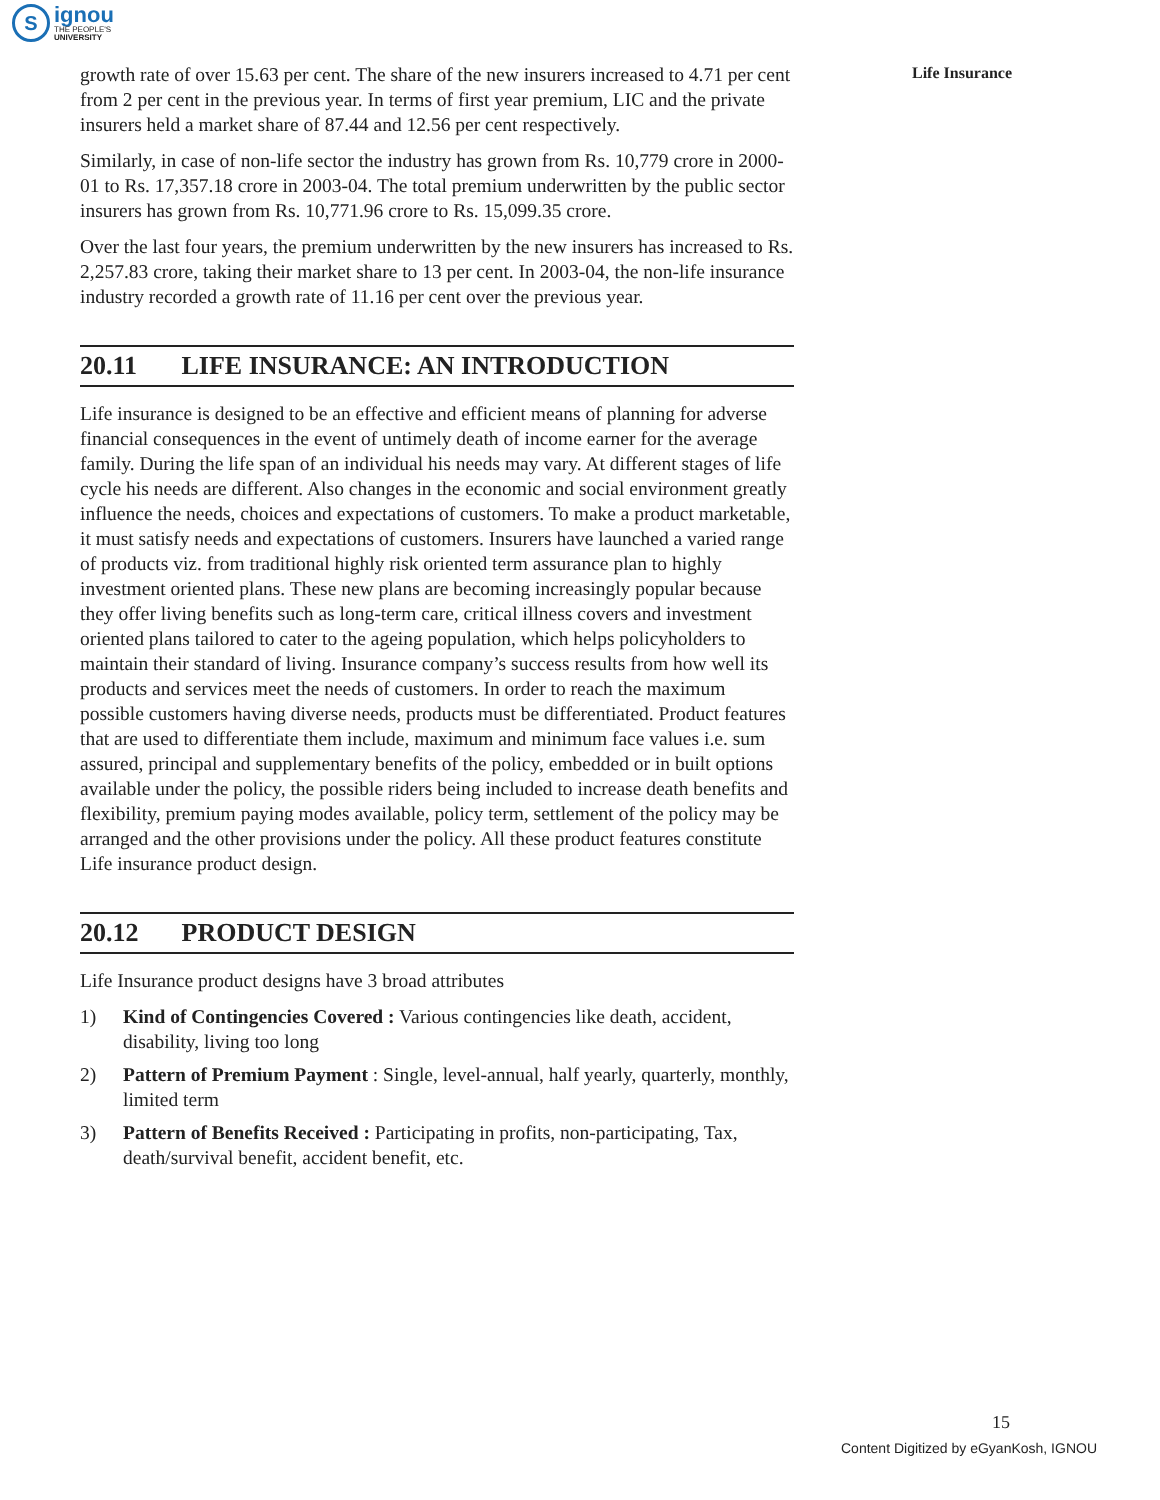S
ignou
THE PEOPLE'S
UNIVERSITY
Life Insurance
growth rate of over 15.63 per cent. The share of the new insurers increased to 4.71 per cent from 2 per cent in the previous year. In terms of first year premium, LIC and the private insurers held a market share of 87.44 and 12.56 per cent respectively.
Similarly, in case of non-life sector the industry has grown from Rs. 10,779 crore in 2000-01 to Rs. 17,357.18 crore in 2003-04. The total premium underwritten by the public sector insurers has grown from Rs. 10,771.96 crore to Rs. 15,099.35 crore.
Over the last four years, the premium underwritten by the new insurers has increased to Rs. 2,257.83 crore, taking their market share to 13 per cent. In 2003-04, the non-life insurance industry recorded a growth rate of 11.16 per cent over the previous year.
20.11 LIFE INSURANCE: AN INTRODUCTION
Life insurance is designed to be an effective and efficient means of planning for adverse financial consequences in the event of untimely death of income earner for the average family. During the life span of an individual his needs may vary. At different stages of life cycle his needs are different. Also changes in the economic and social environment greatly influence the needs, choices and expectations of customers. To make a product marketable, it must satisfy needs and expectations of customers. Insurers have launched a varied range of products viz. from traditional highly risk oriented term assurance plan to highly investment oriented plans. These new plans are becoming increasingly popular because they offer living benefits such as long-term care, critical illness covers and investment oriented plans tailored to cater to the ageing population, which helps policyholders to maintain their standard of living. Insurance company’s success results from how well its products and services meet the needs of customers. In order to reach the maximum possible customers having diverse needs, products must be differentiated. Product features that are used to differentiate them include, maximum and minimum face values i.e. sum assured, principal and supplementary benefits of the policy, embedded or in built options available under the policy, the possible riders being included to increase death benefits and flexibility, premium paying modes available, policy term, settlement of the policy may be arranged and the other provisions under the policy. All these product features constitute Life insurance product design.
20.12 PRODUCT DESIGN
Life Insurance product designs have 3 broad attributes
1) Kind of Contingencies Covered : Various contingencies like death, accident, disability, living too long
2) Pattern of Premium Payment : Single, level-annual, half yearly, quarterly, monthly, limited term
3) Pattern of Benefits Received : Participating in profits, non-participating, Tax, death/survival benefit, accident benefit, etc.
15
Content Digitized by eGyanKosh, IGNOU